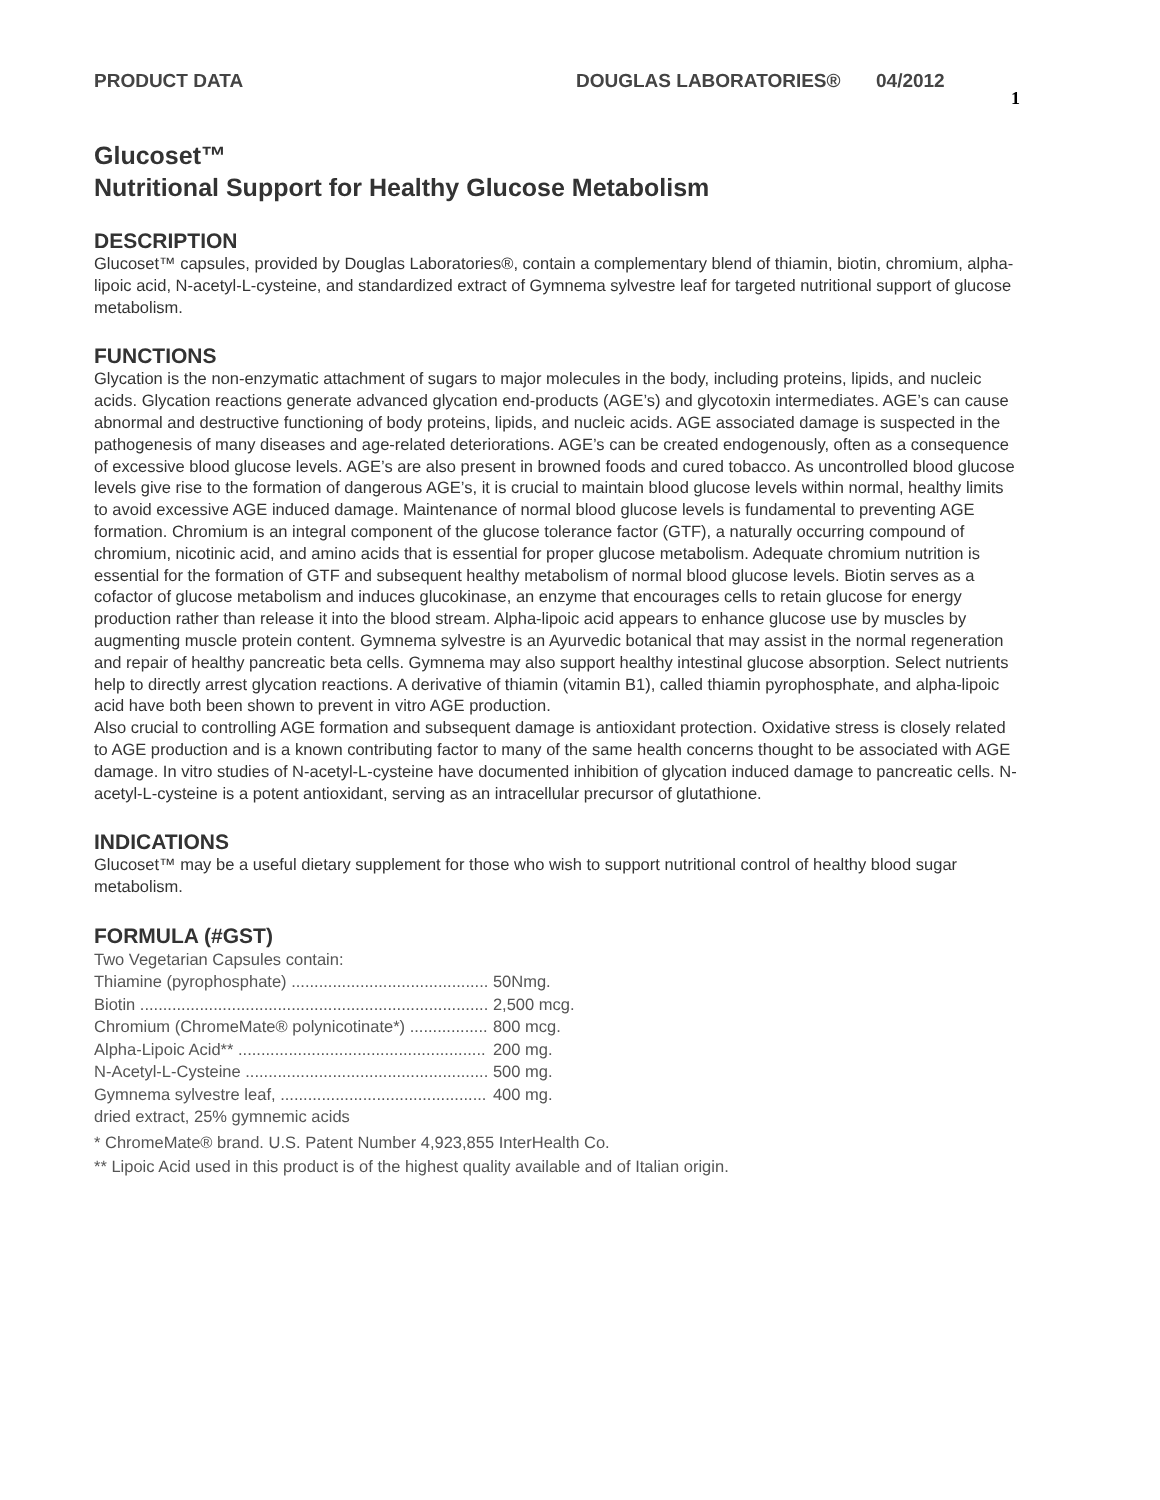PRODUCT DATA DOUGLAS LABORATORIES® 04/2012 1
Glucoset™
Nutritional Support for Healthy Glucose Metabolism
DESCRIPTION
Glucoset™ capsules, provided by Douglas Laboratories®, contain a complementary blend of thiamin, biotin, chromium, alpha-lipoic acid, N-acetyl-L-cysteine, and standardized extract of Gymnema sylvestre leaf for targeted nutritional support of glucose metabolism.
FUNCTIONS
Glycation is the non-enzymatic attachment of sugars to major molecules in the body, including proteins, lipids, and nucleic acids. Glycation reactions generate advanced glycation end-products (AGE’s) and glycotoxin intermediates. AGE’s can cause abnormal and destructive functioning of body proteins, lipids, and nucleic acids. AGE associated damage is suspected in the pathogenesis of many diseases and age-related deteriorations. AGE’s can be created endogenously, often as a consequence of excessive blood glucose levels. AGE’s are also present in browned foods and cured tobacco. As uncontrolled blood glucose levels give rise to the formation of dangerous AGE’s, it is crucial to maintain blood glucose levels within normal, healthy limits to avoid excessive AGE induced damage. Maintenance of normal blood glucose levels is fundamental to preventing AGE formation. Chromium is an integral component of the glucose tolerance factor (GTF), a naturally occurring compound of chromium, nicotinic acid, and amino acids that is essential for proper glucose metabolism. Adequate chromium nutrition is essential for the formation of GTF and subsequent healthy metabolism of normal blood glucose levels. Biotin serves as a cofactor of glucose metabolism and induces glucokinase, an enzyme that encourages cells to retain glucose for energy production rather than release it into the blood stream. Alpha-lipoic acid appears to enhance glucose use by muscles by augmenting muscle protein content. Gymnema sylvestre is an Ayurvedic botanical that may assist in the normal regeneration and repair of healthy pancreatic beta cells. Gymnema may also support healthy intestinal glucose absorption. Select nutrients help to directly arrest glycation reactions. A derivative of thiamin (vitamin B1), called thiamin pyrophosphate, and alpha-lipoic acid have both been shown to prevent in vitro AGE production.
Also crucial to controlling AGE formation and subsequent damage is antioxidant protection. Oxidative stress is closely related to AGE production and is a known contributing factor to many of the same health concerns thought to be associated with AGE damage. In vitro studies of N-acetyl-L-cysteine have documented inhibition of glycation induced damage to pancreatic cells. N-acetyl-L-cysteine is a potent antioxidant, serving as an intracellular precursor of glutathione.
INDICATIONS
Glucoset™ may be a useful dietary supplement for those who wish to support nutritional control of healthy blood sugar metabolism.
FORMULA (#GST)
| Two Vegetarian Capsules contain: | |
| Thiamine (pyrophosphate) ........................................... | 50Nmg. |
| Biotin ............................................................................ | 2,500 mcg. |
| Chromium (ChromeMate® polynicotinate*) ................. | 800 mcg. |
| Alpha-Lipoic Acid** ...................................................... | 200 mg. |
| N-Acetyl-L-Cysteine ..................................................... | 500 mg. |
| Gymnema sylvestre leaf, ............................................. | 400 mg. |
| dried extract, 25% gymnemic acids | |
* ChromeMate® brand. U.S. Patent Number 4,923,855 InterHealth Co.
** Lipoic Acid used in this product is of the highest quality available and of Italian origin.